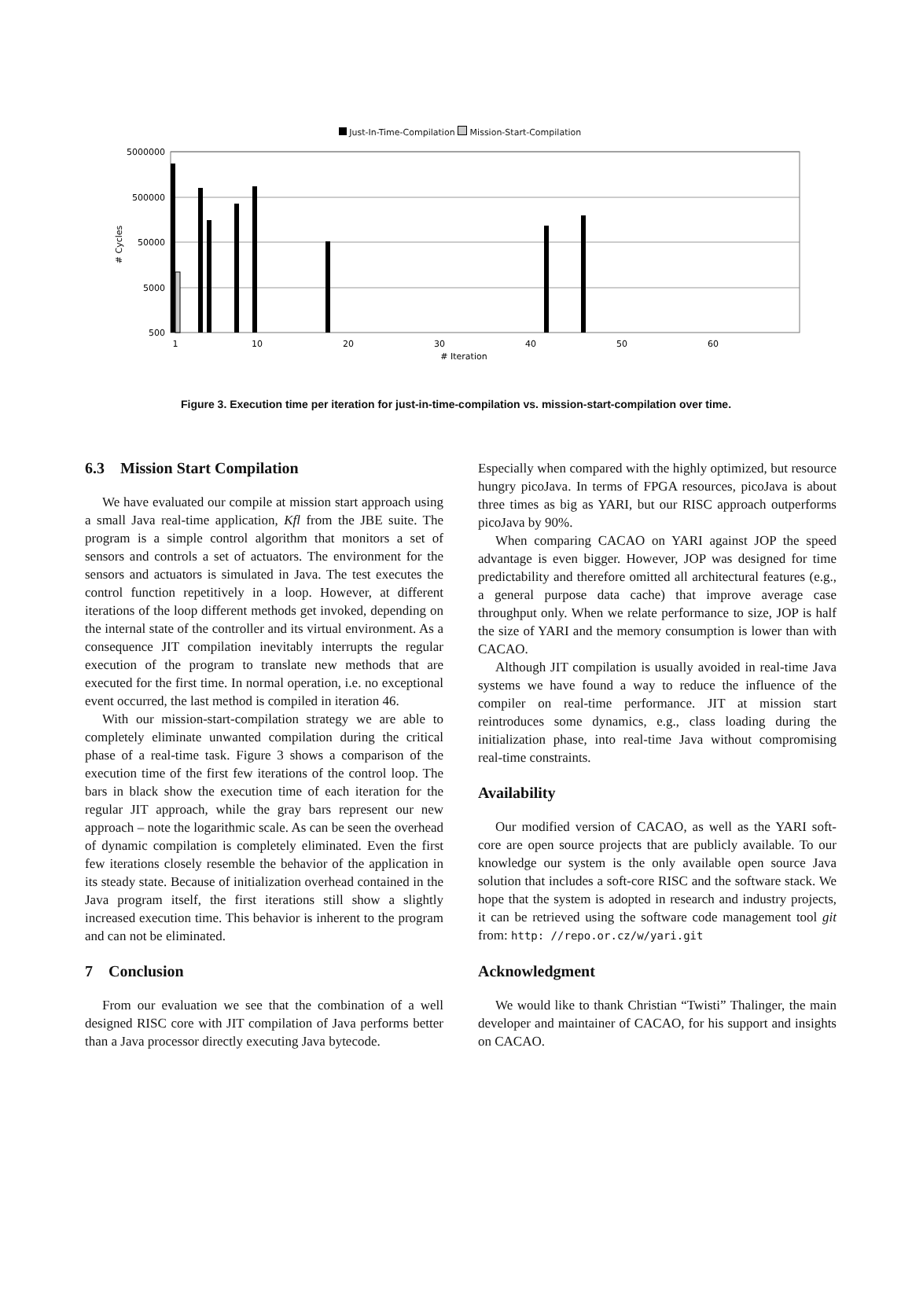Just-In-Time-Compilation Mission-Start-Compilation
5000000
500000
50000
5000
500
1
10
20
30
40
50
60
# Iteration
# Cycles
Figure 3. Execution time per iteration for just-in-time-compilation vs. mission-start-compilation over time.
6.3 Mission Start Compilation
We have evaluated our compile at mission start approach using a small Java real-time application, Kfl from the JBE suite. The program is a simple control algorithm that monitors a set of sensors and controls a set of actuators. The environment for the sensors and actuators is simulated in Java. The test executes the control function repetitively in a loop. However, at different iterations of the loop different methods get invoked, depending on the internal state of the controller and its virtual environment. As a consequence JIT compilation inevitably interrupts the regular execution of the program to translate new methods that are executed for the first time. In normal operation, i.e. no exceptional event occurred, the last method is compiled in iteration 46.
With our mission-start-compilation strategy we are able to completely eliminate unwanted compilation during the critical phase of a real-time task. Figure 3 shows a comparison of the execution time of the first few iterations of the control loop. The bars in black show the execution time of each iteration for the regular JIT approach, while the gray bars represent our new approach – note the logarithmic scale. As can be seen the overhead of dynamic compilation is completely eliminated. Even the first few iterations closely resemble the behavior of the application in its steady state. Because of initialization overhead contained in the Java program itself, the first iterations still show a slightly increased execution time. This behavior is inherent to the program and can not be eliminated.
7 Conclusion
From our evaluation we see that the combination of a well designed RISC core with JIT compilation of Java performs better than a Java processor directly executing Java bytecode.
Especially when compared with the highly optimized, but resource hungry picoJava. In terms of FPGA resources, picoJava is about three times as big as YARI, but our RISC approach outperforms picoJava by 90%.
When comparing CACAO on YARI against JOP the speed advantage is even bigger. However, JOP was designed for time predictability and therefore omitted all architectural features (e.g., a general purpose data cache) that improve average case throughput only. When we relate performance to size, JOP is half the size of YARI and the memory consumption is lower than with CACAO.
Although JIT compilation is usually avoided in real-time Java systems we have found a way to reduce the influence of the compiler on real-time performance. JIT at mission start reintroduces some dynamics, e.g., class loading during the initialization phase, into real-time Java without compromising real-time constraints.
Availability
Our modified version of CACAO, as well as the YARI soft-core are open source projects that are publicly available. To our knowledge our system is the only available open source Java solution that includes a soft-core RISC and the software stack. We hope that the system is adopted in research and industry projects, it can be retrieved using the software code management tool git from: http: //repo.or.cz/w/yari.git
Acknowledgment
We would like to thank Christian “Twisti” Thalinger, the main developer and maintainer of CACAO, for his support and insights on CACAO.